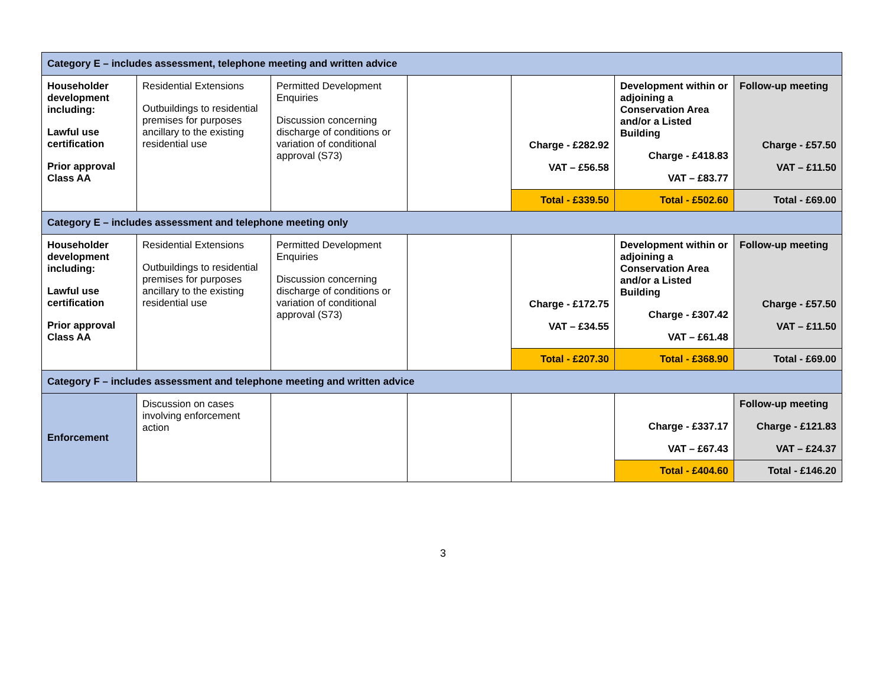| Category E – includes assessment, telephone meeting and written advice | | | | | | |
| Householder development including: Lawful use certification Prior approval Class AA | Residential Extensions Outbuildings to residential premises for purposes ancillary to the existing residential use | Permitted Development Enquiries Discussion concerning discharge of conditions or variation of conditional approval (S73) | | Charge - £282.92 VAT – £56.58 | Development within or adjoining a Conservation Area and/or a Listed Building Charge - £418.83 VAT – £83.77 | Follow-up meeting Charge - £57.50 VAT – £11.50 |
| | | | | Total - £339.50 | Total - £502.60 | Total - £69.00 |
| Category E – includes assessment and telephone meeting only | | | | | | |
| Householder development including: Lawful use certification Prior approval Class AA | Residential Extensions Outbuildings to residential premises for purposes ancillary to the existing residential use | Permitted Development Enquiries Discussion concerning discharge of conditions or variation of conditional approval (S73) | | Charge - £172.75 VAT – £34.55 | Development within or adjoining a Conservation Area and/or a Listed Building Charge - £307.42 VAT – £61.48 | Follow-up meeting Charge - £57.50 VAT – £11.50 |
| | | | | Total - £207.30 | Total - £368.90 | Total - £69.00 |
| Category F – includes assessment and telephone meeting and written advice | | | | | | |
| Enforcement | Discussion on cases involving enforcement action | | | | Charge - £337.17 VAT – £67.43 | Follow-up meeting Charge - £121.83 VAT – £24.37 |
| | | | | | Total - £404.60 | Total - £146.20 |
3